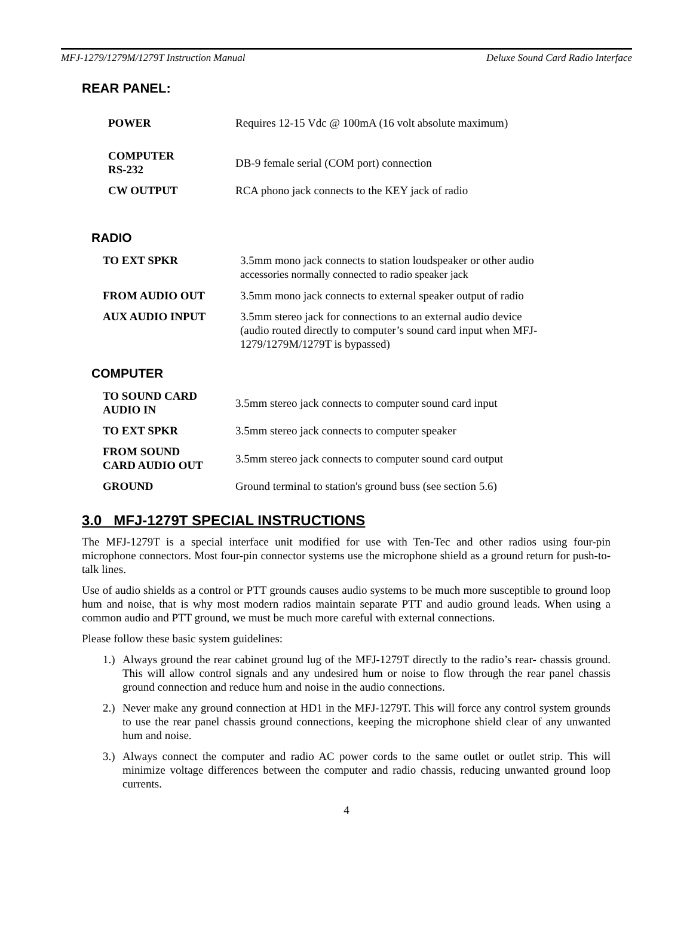MFJ-1279/1279M/1279T Instruction Manual Deluxe Sound Card Radio Interface
REAR PANEL:
| POWER | Requires 12-15 Vdc @ 100mA (16 volt absolute maximum) |
| COMPUTER RS-232 | DB-9 female serial (COM port) connection |
| CW OUTPUT | RCA phono jack connects to the KEY jack of radio |
RADIO
| TO EXT SPKR | 3.5mm mono jack connects to station loudspeaker or other audio accessories normally connected to radio speaker jack |
| FROM AUDIO OUT | 3.5mm mono jack connects to external speaker output of radio |
| AUX AUDIO INPUT | 3.5mm stereo jack for connections to an external audio device (audio routed directly to computer’s sound card input when MFJ- 1279/1279M/1279T is bypassed) |
COMPUTER
| TO SOUND CARD AUDIO IN | 3.5mm stereo jack connects to computer sound card input |
| TO EXT SPKR | 3.5mm stereo jack connects to computer speaker |
| FROM SOUND CARD AUDIO OUT | 3.5mm stereo jack connects to computer sound card output |
| GROUND | Ground terminal to station's ground buss (see section 5.6) |
3.0 MFJ-1279T SPECIAL INSTRUCTIONS
The MFJ-1279T is a special interface unit modified for use with Ten-Tec and other radios using four-pin microphone connectors. Most four-pin connector systems use the microphone shield as a ground return for push-to-talk lines.
Use of audio shields as a control or PTT grounds causes audio systems to be much more susceptible to ground loop hum and noise, that is why most modern radios maintain separate PTT and audio ground leads. When using a common audio and PTT ground, we must be much more careful with external connections.
Please follow these basic system guidelines:
1.) Always ground the rear cabinet ground lug of the MFJ-1279T directly to the radio’s rear- chassis ground. This will allow control signals and any undesired hum or noise to flow through the rear panel chassis ground connection and reduce hum and noise in the audio connections.
2.) Never make any ground connection at HD1 in the MFJ-1279T. This will force any control system grounds to use the rear panel chassis ground connections, keeping the microphone shield clear of any unwanted hum and noise.
3.) Always connect the computer and radio AC power cords to the same outlet or outlet strip. This will minimize voltage differences between the computer and radio chassis, reducing unwanted ground loop currents.
4